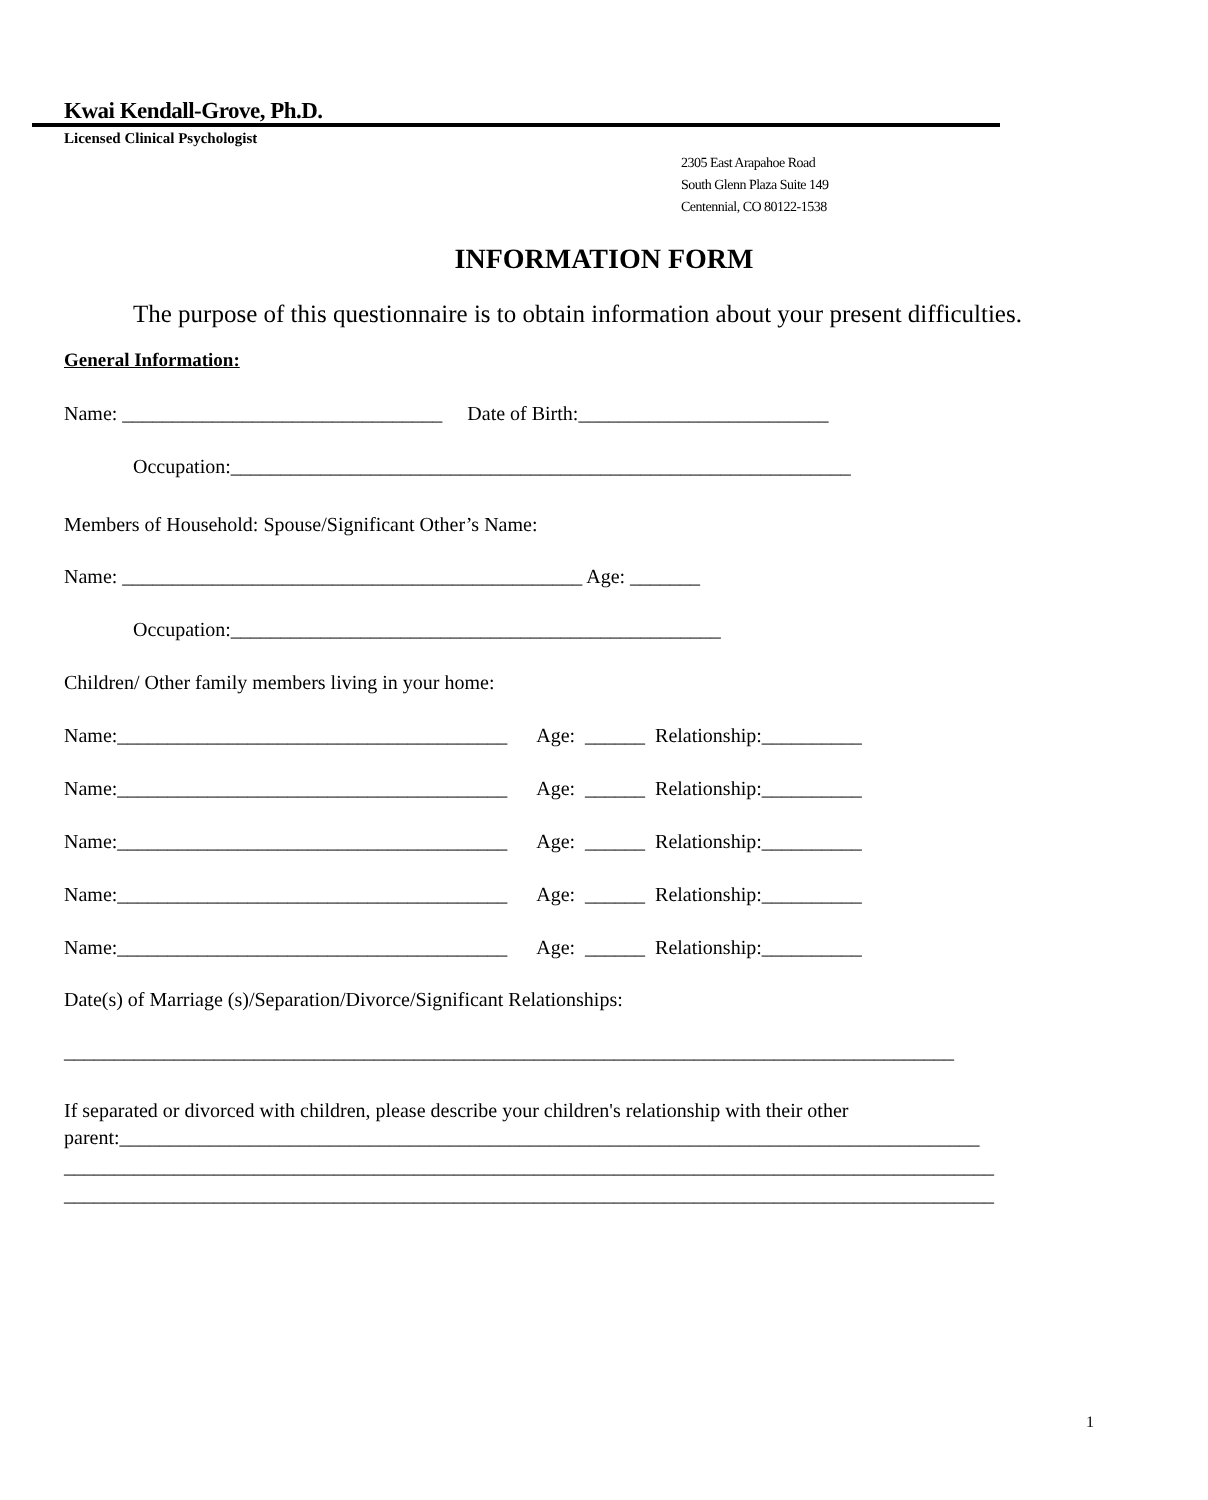Kwai Kendall-Grove, Ph.D.
Licensed Clinical Psychologist
2305 East Arapahoe Road
South Glenn Plaza Suite 149
Centennial, CO 80122-1538
INFORMATION FORM
The purpose of this questionnaire is to obtain information about your present difficulties.
General Information:
Name: ________________________________ Date of Birth:_________________________
Occupation:______________________________________________________________
Members of Household: Spouse/Significant Other’s Name:
Name: ______________________________________________ Age: _______
Occupation:_________________________________________________
Children/ Other family members living in your home:
Name:_______________________________________ Age: ______ Relationship:__________
Name:_______________________________________ Age: ______ Relationship:__________
Name:_______________________________________ Age: ______ Relationship:__________
Name:_______________________________________ Age: ______ Relationship:__________
Name:_______________________________________ Age: ______ Relationship:__________
Date(s) of Marriage (s)/Separation/Divorce/Significant Relationships:
_________________________________________________________________________________________
If separated or divorced with children, please describe your children's relationship with their other
parent:______________________________________________________________________________________
_____________________________________________________________________________________________
_____________________________________________________________________________________________
1